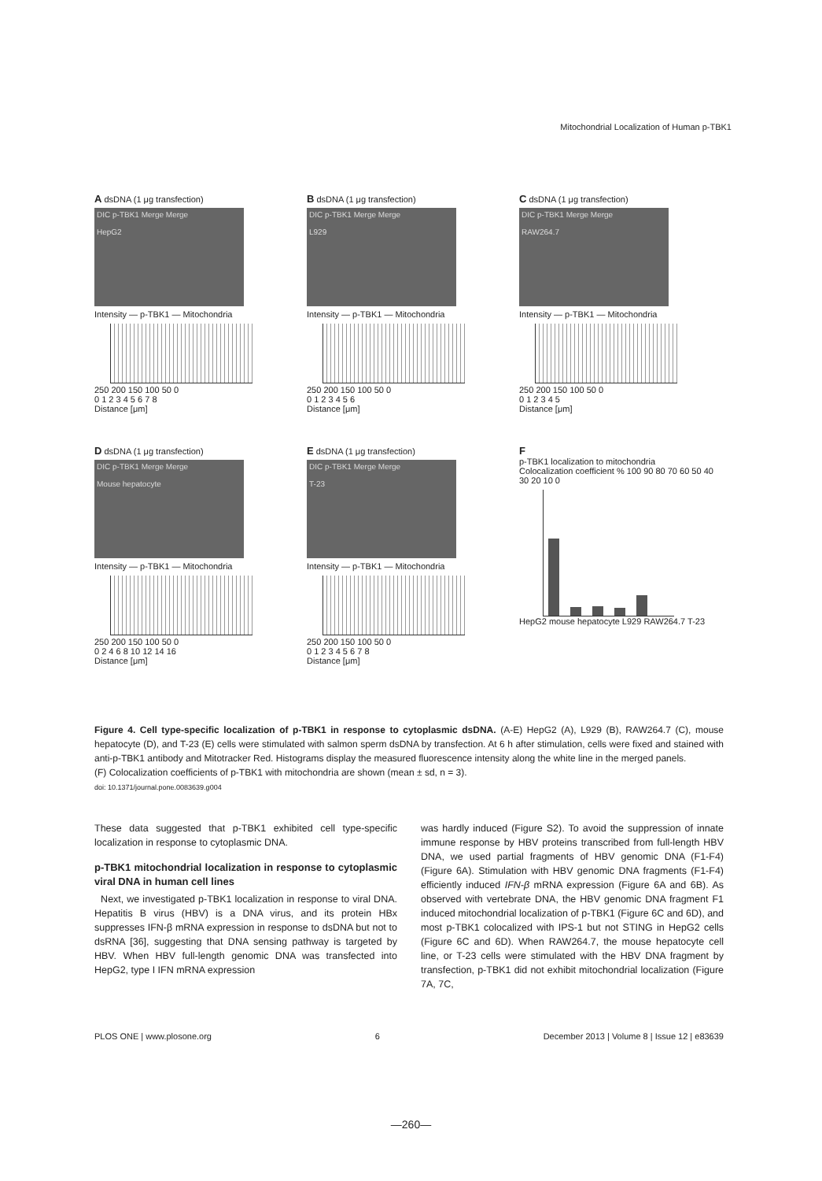Mitochondrial Localization of Human p-TBK1
A dsDNA (1 μg transfection)
DIC p-TBK1 Merge Merge
HepG2
Intensity — p-TBK1 — Mitochondria
250 200 150 100 50 0
0 1 2 3 4 5 6 7 8
Distance [μm]
B dsDNA (1 μg transfection)
DIC p-TBK1 Merge Merge
L929
Intensity — p-TBK1 — Mitochondria
250 200 150 100 50 0
0 1 2 3 4 5 6
Distance [μm]
C dsDNA (1 μg transfection)
DIC p-TBK1 Merge Merge
RAW264.7
Intensity — p-TBK1 — Mitochondria
250 200 150 100 50 0
0 1 2 3 4 5
Distance [μm]
D dsDNA (1 μg transfection)
DIC p-TBK1 Merge Merge
Mouse hepatocyte
Intensity — p-TBK1 — Mitochondria
250 200 150 100 50 0
0 2 4 6 8 10 12 14 16
Distance [μm]
E dsDNA (1 μg transfection)
DIC p-TBK1 Merge Merge
T-23
Intensity — p-TBK1 — Mitochondria
250 200 150 100 50 0
0 1 2 3 4 5 6 7 8
Distance [μm]
F
p-TBK1 localization to mitochondria
Colocalization coefficient % 100 90 80 70 60 50 40 30 20 10 0
HepG2 mouse hepatocyte L929 RAW264.7 T-23
Figure 4. Cell type-specific localization of p-TBK1 in response to cytoplasmic dsDNA. (A-E) HepG2 (A), L929 (B), RAW264.7 (C), mouse hepatocyte (D), and T-23 (E) cells were stimulated with salmon sperm dsDNA by transfection. At 6 h after stimulation, cells were fixed and stained with anti-p-TBK1 antibody and Mitotracker Red. Histograms display the measured fluorescence intensity along the white line in the merged panels.
(F) Colocalization coefficients of p-TBK1 with mitochondria are shown (mean ± sd, n = 3).
doi: 10.1371/journal.pone.0083639.g004
These data suggested that p-TBK1 exhibited cell type-specific localization in response to cytoplasmic DNA.
p-TBK1 mitochondrial localization in response to cytoplasmic viral DNA in human cell lines
Next, we investigated p-TBK1 localization in response to viral DNA. Hepatitis B virus (HBV) is a DNA virus, and its protein HBx suppresses IFN-β mRNA expression in response to dsDNA but not to dsRNA [36], suggesting that DNA sensing pathway is targeted by HBV. When HBV full-length genomic DNA was transfected into HepG2, type I IFN mRNA expression
was hardly induced (Figure S2). To avoid the suppression of innate immune response by HBV proteins transcribed from full-length HBV DNA, we used partial fragments of HBV genomic DNA (F1-F4) (Figure 6A). Stimulation with HBV genomic DNA fragments (F1-F4) efficiently induced IFN-β mRNA expression (Figure 6A and 6B). As observed with vertebrate DNA, the HBV genomic DNA fragment F1 induced mitochondrial localization of p-TBK1 (Figure 6C and 6D), and most p-TBK1 colocalized with IPS-1 but not STING in HepG2 cells (Figure 6C and 6D). When RAW264.7, the mouse hepatocyte cell line, or T-23 cells were stimulated with the HBV DNA fragment by transfection, p-TBK1 did not exhibit mitochondrial localization (Figure 7A, 7C,
PLOS ONE | www.plosone.org 6 December 2013 | Volume 8 | Issue 12 | e83639
—260—